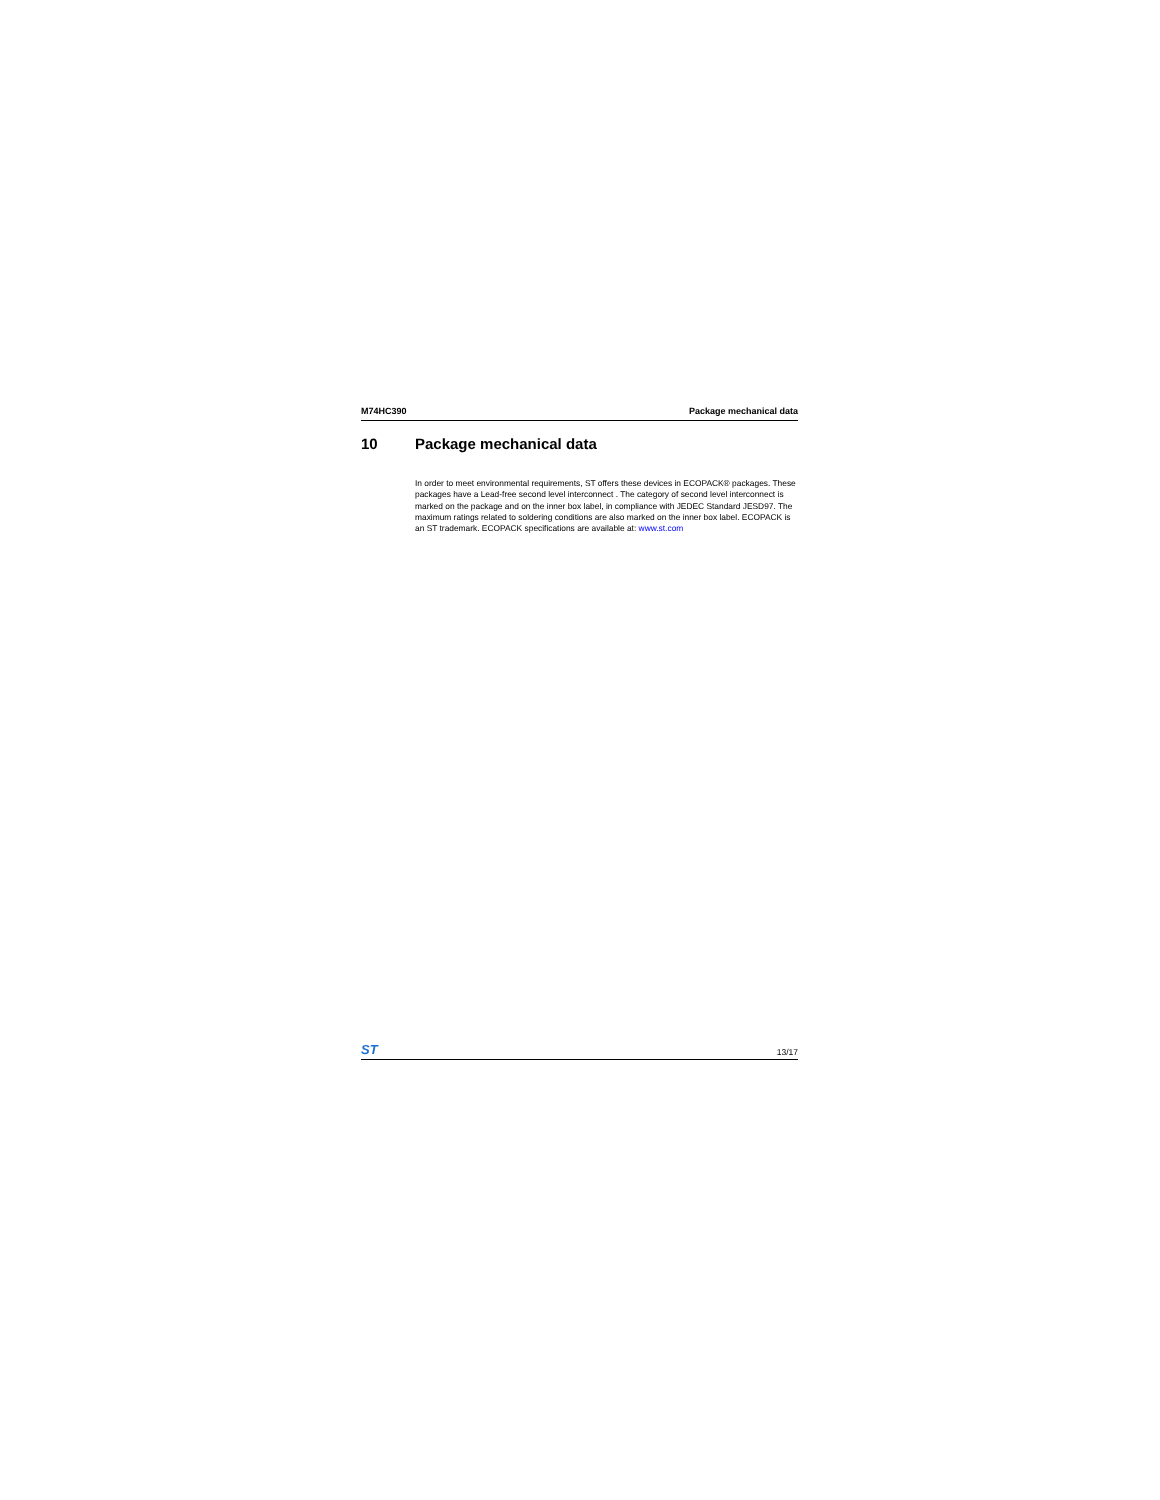M74HC390 Package mechanical data
10 Package mechanical data
In order to meet environmental requirements, ST offers these devices in ECOPACK® packages. These packages have a Lead-free second level interconnect . The category of second level interconnect is marked on the package and on the inner box label, in compliance with JEDEC Standard JESD97. The maximum ratings related to soldering conditions are also marked on the inner box label. ECOPACK is an ST trademark. ECOPACK specifications are available at: www.st.com
ST 13/17